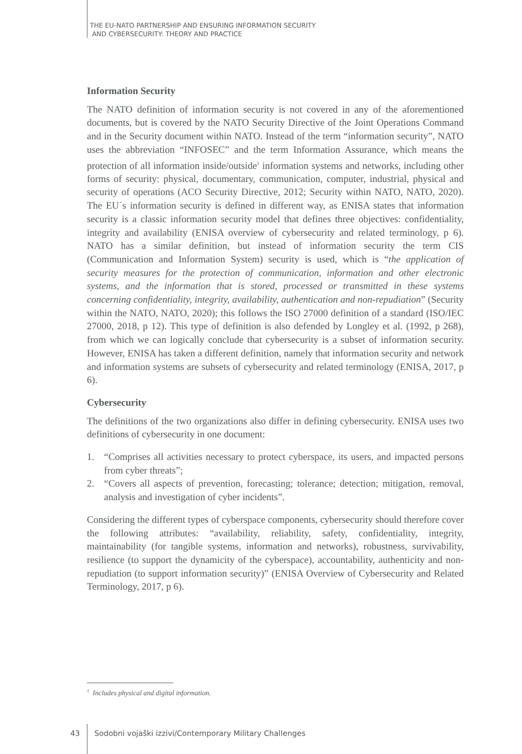THE EU-NATO PARTNERSHIP AND ENSURING INFORMATION SECURITY
AND CYBERSECURITY: THEORY AND PRACTICE
Information Security
The NATO definition of information security is not covered in any of the aforementioned documents, but is covered by the NATO Security Directive of the Joint Operations Command and in the Security document within NATO. Instead of the term “information security”, NATO uses the abbreviation “INFOSEC” and the term Information Assurance, which means the protection of all information inside/outside<sup>1</sup> information systems and networks, including other forms of security: physical, documentary, communication, computer, industrial, physical and security of operations (ACO Security Directive, 2012; Security within NATO, NATO, 2020). The EU´s information security is defined in different way, as ENISA states that information security is a classic information security model that defines three objectives: confidentiality, integrity and availability (ENISA overview of cybersecurity and related terminology, p 6). NATO has a similar definition, but instead of information security the term CIS (Communication and Information System) security is used, which is “the application of security measures for the protection of communication, information and other electronic systems, and the information that is stored, processed or transmitted in these systems concerning confidentiality, integrity, availability, authentication and non-repudiation” (Security within the NATO, NATO, 2020); this follows the ISO 27000 definition of a standard (ISO/IEC 27000, 2018, p 12). This type of definition is also defended by Longley et al. (1992, p 268), from which we can logically conclude that cybersecurity is a subset of information security. However, ENISA has taken a different definition, namely that information security and network and information systems are subsets of cybersecurity and related terminology (ENISA, 2017, p 6).
Cybersecurity
The definitions of the two organizations also differ in defining cybersecurity. ENISA uses two definitions of cybersecurity in one document:
1. “Comprises all activities necessary to protect cyberspace, its users, and impacted persons from cyber threats”;
2. “Covers all aspects of prevention, forecasting; tolerance; detection; mitigation, removal, analysis and investigation of cyber incidents”.
Considering the different types of cyberspace components, cybersecurity should therefore cover the following attributes: “availability, reliability, safety, confidentiality, integrity, maintainability (for tangible systems, information and networks), robustness, survivability, resilience (to support the dynamicity of the cyberspace), accountability, authenticity and non-repudiation (to support information security)” (ENISA Overview of Cybersecurity and Related Terminology, 2017, p 6).
<sup>1</sup> Includes physical and digital information.
43 Sodobni vojaški izzivi/Contemporary Military Challenges